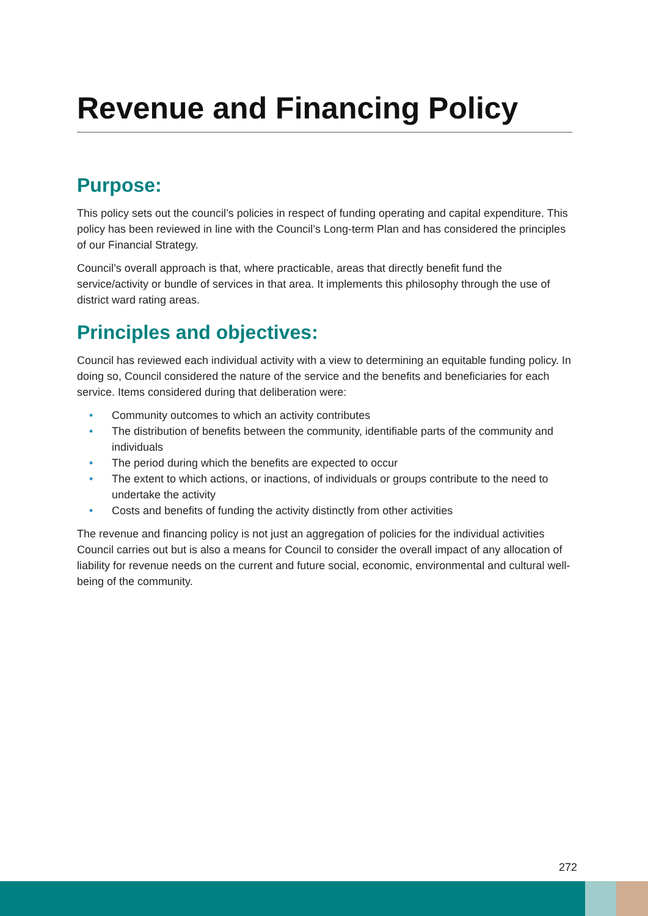Revenue and Financing Policy
Purpose:
This policy sets out the council’s policies in respect of funding operating and capital expenditure. This policy has been reviewed in line with the Council’s Long-term Plan and has considered the principles of our Financial Strategy.
Council’s overall approach is that, where practicable, areas that directly benefit fund the service/activity or bundle of services in that area. It implements this philosophy through the use of district ward rating areas.
Principles and objectives:
Council has reviewed each individual activity with a view to determining an equitable funding policy. In doing so, Council considered the nature of the service and the benefits and beneficiaries for each service. Items considered during that deliberation were:
• Community outcomes to which an activity contributes
• The distribution of benefits between the community, identifiable parts of the community and individuals
• The period during which the benefits are expected to occur
• The extent to which actions, or inactions, of individuals or groups contribute to the need to undertake the activity
• Costs and benefits of funding the activity distinctly from other activities
The revenue and financing policy is not just an aggregation of policies for the individual activities Council carries out but is also a means for Council to consider the overall impact of any allocation of liability for revenue needs on the current and future social, economic, environmental and cultural well-being of the community.
272